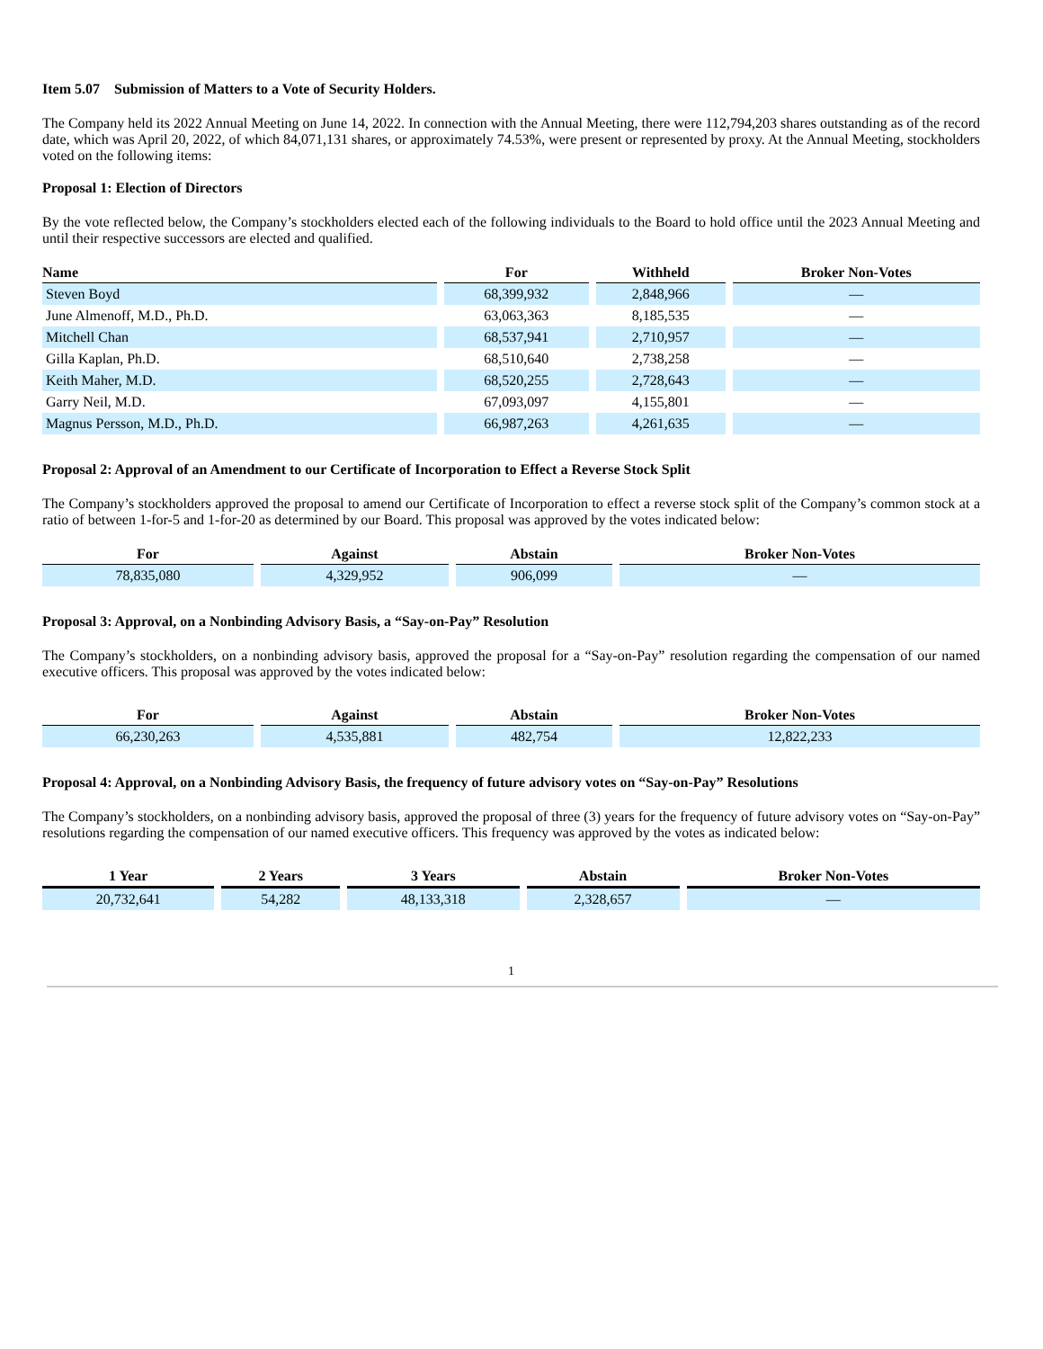Item 5.07 Submission of Matters to a Vote of Security Holders.
The Company held its 2022 Annual Meeting on June 14, 2022. In connection with the Annual Meeting, there were 112,794,203 shares outstanding as of the record date, which was April 20, 2022, of which 84,071,131 shares, or approximately 74.53%, were present or represented by proxy. At the Annual Meeting, stockholders voted on the following items:
Proposal 1: Election of Directors
By the vote reflected below, the Company’s stockholders elected each of the following individuals to the Board to hold office until the 2023 Annual Meeting and until their respective successors are elected and qualified.
| Name | For | Withheld | Broker Non-Votes |
| --- | --- | --- | --- |
| Steven Boyd | 68,399,932 | 2,848,966 | — |
| June Almenoff, M.D., Ph.D. | 63,063,363 | 8,185,535 | — |
| Mitchell Chan | 68,537,941 | 2,710,957 | — |
| Gilla Kaplan, Ph.D. | 68,510,640 | 2,738,258 | — |
| Keith Maher, M.D. | 68,520,255 | 2,728,643 | — |
| Garry Neil, M.D. | 67,093,097 | 4,155,801 | — |
| Magnus Persson, M.D., Ph.D. | 66,987,263 | 4,261,635 | — |
Proposal 2: Approval of an Amendment to our Certificate of Incorporation to Effect a Reverse Stock Split
The Company’s stockholders approved the proposal to amend our Certificate of Incorporation to effect a reverse stock split of the Company’s common stock at a ratio of between 1-for-5 and 1-for-20 as determined by our Board. This proposal was approved by the votes indicated below:
| For | Against | Abstain | Broker Non-Votes |
| --- | --- | --- | --- |
| 78,835,080 | 4,329,952 | 906,099 | — |
Proposal 3: Approval, on a Nonbinding Advisory Basis, a “Say-on-Pay” Resolution
The Company’s stockholders, on a nonbinding advisory basis, approved the proposal for a “Say-on-Pay” resolution regarding the compensation of our named executive officers. This proposal was approved by the votes indicated below:
| For | Against | Abstain | Broker Non-Votes |
| --- | --- | --- | --- |
| 66,230,263 | 4,535,881 | 482,754 | 12,822,233 |
Proposal 4: Approval, on a Nonbinding Advisory Basis, the frequency of future advisory votes on “Say-on-Pay” Resolutions
The Company’s stockholders, on a nonbinding advisory basis, approved the proposal of three (3) years for the frequency of future advisory votes on “Say-on-Pay” resolutions regarding the compensation of our named executive officers. This frequency was approved by the votes as indicated below:
| 1 Year | 2 Years | 3 Years | Abstain | Broker Non-Votes |
| --- | --- | --- | --- | --- |
| 20,732,641 | 54,282 | 48,133,318 | 2,328,657 | — |
1